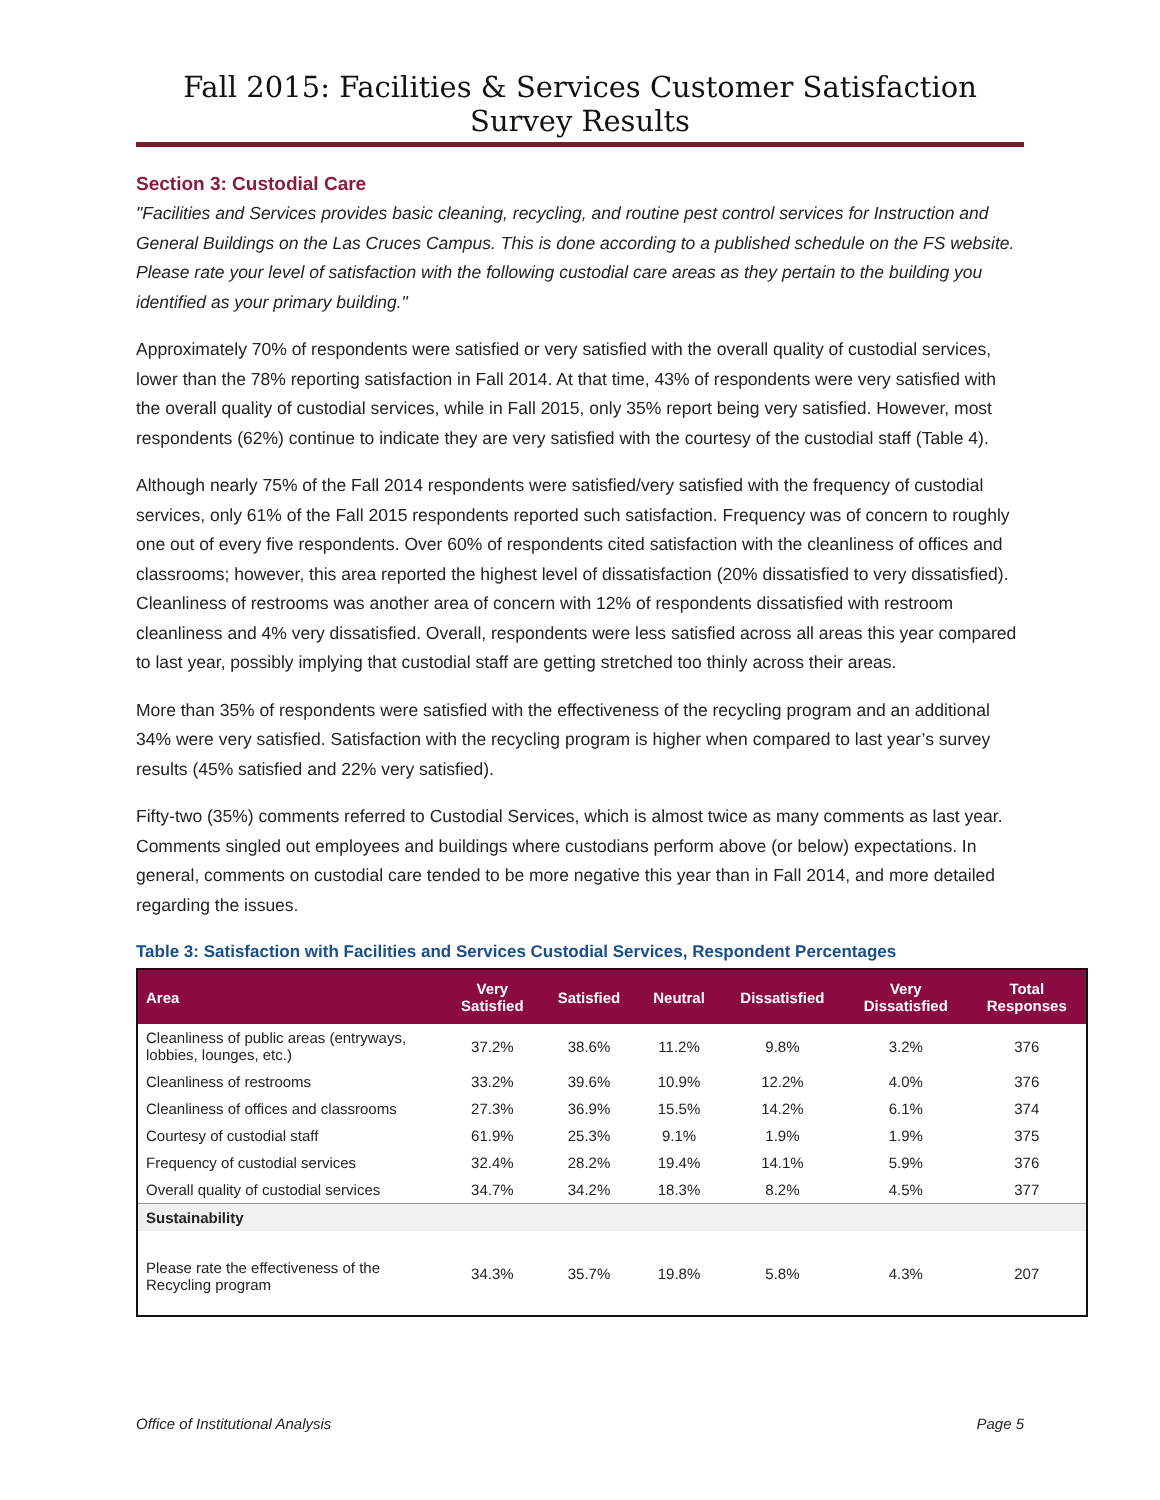Fall 2015: Facilities & Services Customer Satisfaction Survey Results
Section 3: Custodial Care
"Facilities and Services provides basic cleaning, recycling, and routine pest control services for Instruction and General Buildings on the Las Cruces Campus. This is done according to a published schedule on the FS website. Please rate your level of satisfaction with the following custodial care areas as they pertain to the building you identified as your primary building."
Approximately 70% of respondents were satisfied or very satisfied with the overall quality of custodial services, lower than the 78% reporting satisfaction in Fall 2014. At that time, 43% of respondents were very satisfied with the overall quality of custodial services, while in Fall 2015, only 35% report being very satisfied. However, most respondents (62%) continue to indicate they are very satisfied with the courtesy of the custodial staff (Table 4).
Although nearly 75% of the Fall 2014 respondents were satisfied/very satisfied with the frequency of custodial services, only 61% of the Fall 2015 respondents reported such satisfaction. Frequency was of concern to roughly one out of every five respondents. Over 60% of respondents cited satisfaction with the cleanliness of offices and classrooms; however, this area reported the highest level of dissatisfaction (20% dissatisfied to very dissatisfied). Cleanliness of restrooms was another area of concern with 12% of respondents dissatisfied with restroom cleanliness and 4% very dissatisfied. Overall, respondents were less satisfied across all areas this year compared to last year, possibly implying that custodial staff are getting stretched too thinly across their areas.
More than 35% of respondents were satisfied with the effectiveness of the recycling program and an additional 34% were very satisfied. Satisfaction with the recycling program is higher when compared to last year’s survey results (45% satisfied and 22% very satisfied).
Fifty-two (35%) comments referred to Custodial Services, which is almost twice as many comments as last year. Comments singled out employees and buildings where custodians perform above (or below) expectations. In general, comments on custodial care tended to be more negative this year than in Fall 2014, and more detailed regarding the issues.
Table 3: Satisfaction with Facilities and Services Custodial Services, Respondent Percentages
| Area | Very Satisfied | Satisfied | Neutral | Dissatisfied | Very Dissatisfied | Total Responses |
| --- | --- | --- | --- | --- | --- | --- |
| Cleanliness of public areas (entryways, lobbies, lounges, etc.) | 37.2% | 38.6% | 11.2% | 9.8% | 3.2% | 376 |
| Cleanliness of restrooms | 33.2% | 39.6% | 10.9% | 12.2% | 4.0% | 376 |
| Cleanliness of offices and classrooms | 27.3% | 36.9% | 15.5% | 14.2% | 6.1% | 374 |
| Courtesy of custodial staff | 61.9% | 25.3% | 9.1% | 1.9% | 1.9% | 375 |
| Frequency of custodial services | 32.4% | 28.2% | 19.4% | 14.1% | 5.9% | 376 |
| Overall quality of custodial services | 34.7% | 34.2% | 18.3% | 8.2% | 4.5% | 377 |
| Sustainability | | | | | | |
| Please rate the effectiveness of the Recycling program | 34.3% | 35.7% | 19.8% | 5.8% | 4.3% | 207 |
Office of Institutional Analysis Page 5